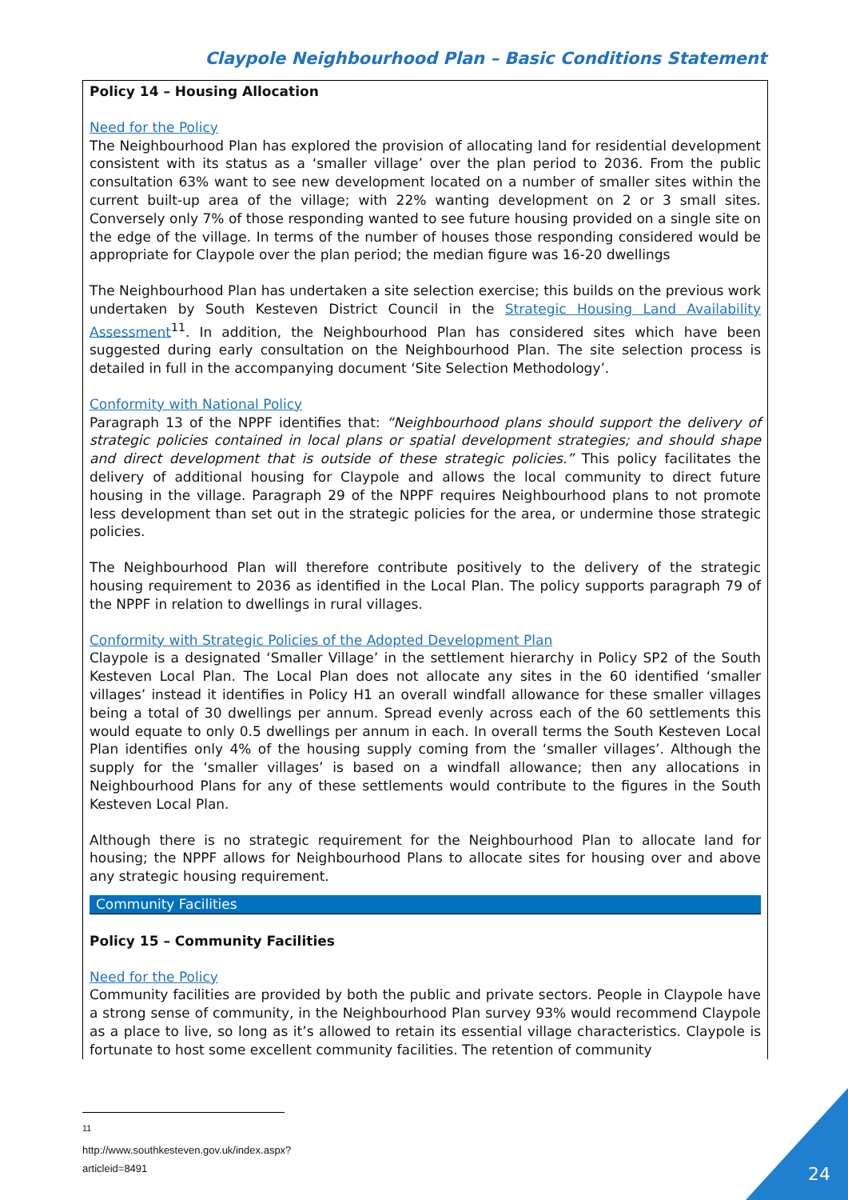Claypole Neighbourhood Plan – Basic Conditions Statement
Policy 14 – Housing Allocation
Need for the Policy
The Neighbourhood Plan has explored the provision of allocating land for residential development consistent with its status as a ‘smaller village’ over the plan period to 2036. From the public consultation 63% want to see new development located on a number of smaller sites within the current built-up area of the village; with 22% wanting development on 2 or 3 small sites. Conversely only 7% of those responding wanted to see future housing provided on a single site on the edge of the village. In terms of the number of houses those responding considered would be appropriate for Claypole over the plan period; the median figure was 16-20 dwellings
The Neighbourhood Plan has undertaken a site selection exercise; this builds on the previous work undertaken by South Kesteven District Council in the Strategic Housing Land Availability Assessment<sup>11</sup>. In addition, the Neighbourhood Plan has considered sites which have been suggested during early consultation on the Neighbourhood Plan. The site selection process is detailed in full in the accompanying document ‘Site Selection Methodology’.
Conformity with National Policy
Paragraph 13 of the NPPF identifies that: “Neighbourhood plans should support the delivery of strategic policies contained in local plans or spatial development strategies; and should shape and direct development that is outside of these strategic policies.” This policy facilitates the delivery of additional housing for Claypole and allows the local community to direct future housing in the village. Paragraph 29 of the NPPF requires Neighbourhood plans to not promote less development than set out in the strategic policies for the area, or undermine those strategic policies.
The Neighbourhood Plan will therefore contribute positively to the delivery of the strategic housing requirement to 2036 as identified in the Local Plan. The policy supports paragraph 79 of the NPPF in relation to dwellings in rural villages.
Conformity with Strategic Policies of the Adopted Development Plan
Claypole is a designated ‘Smaller Village’ in the settlement hierarchy in Policy SP2 of the South Kesteven Local Plan. The Local Plan does not allocate any sites in the 60 identified ‘smaller villages’ instead it identifies in Policy H1 an overall windfall allowance for these smaller villages being a total of 30 dwellings per annum. Spread evenly across each of the 60 settlements this would equate to only 0.5 dwellings per annum in each. In overall terms the South Kesteven Local Plan identifies only 4% of the housing supply coming from the ‘smaller villages’. Although the supply for the ‘smaller villages’ is based on a windfall allowance; then any allocations in Neighbourhood Plans for any of these settlements would contribute to the figures in the South Kesteven Local Plan.
Although there is no strategic requirement for the Neighbourhood Plan to allocate land for housing; the NPPF allows for Neighbourhood Plans to allocate sites for housing over and above any strategic housing requirement.
Community Facilities
Policy 15 – Community Facilities
Need for the Policy
Community facilities are provided by both the public and private sectors. People in Claypole have a strong sense of community, in the Neighbourhood Plan survey 93% would recommend Claypole as a place to live, so long as it’s allowed to retain its essential village characteristics. Claypole is fortunate to host some excellent community facilities. The retention of community
<sup>11</sup> http://www.southkesteven.gov.uk/index.aspx?articleid=8491
24